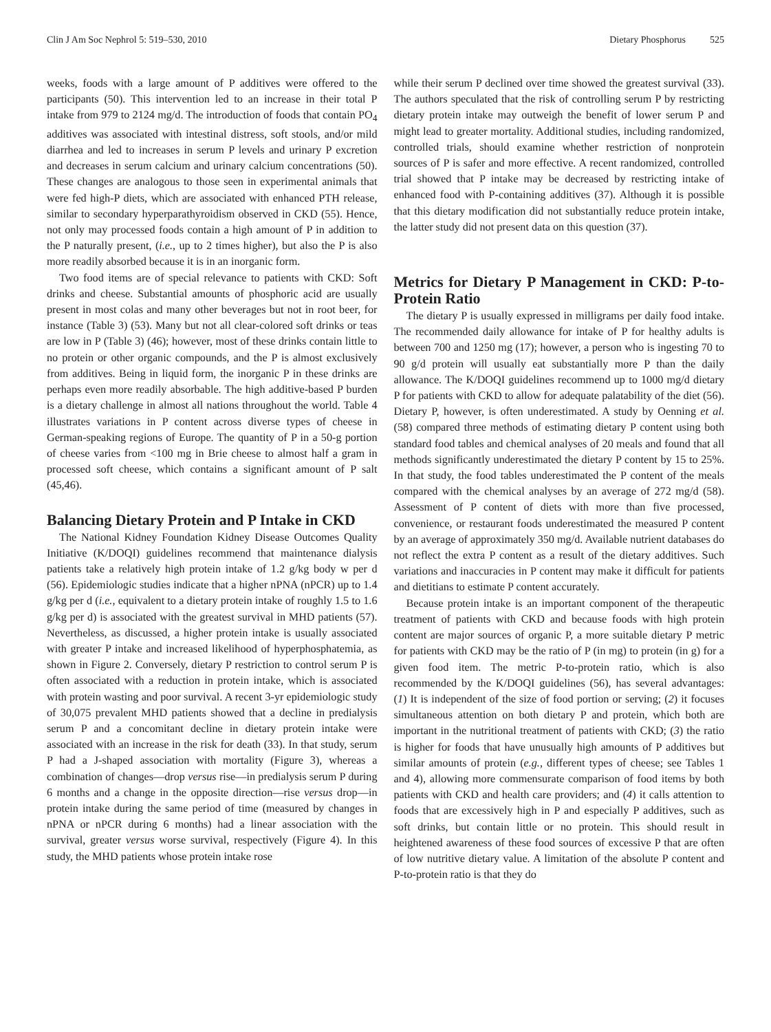Clin J Am Soc Nephrol 5: 519–530, 2010 Dietary Phosphorus 525
weeks, foods with a large amount of P additives were offered to the participants (50). This intervention led to an increase in their total P intake from 979 to 2124 mg/d. The introduction of foods that contain PO<sub>4</sub> additives was associated with intestinal distress, soft stools, and/or mild diarrhea and led to increases in serum P levels and urinary P excretion and decreases in serum calcium and urinary calcium concentrations (50). These changes are analogous to those seen in experimental animals that were fed high-P diets, which are associated with enhanced PTH release, similar to secondary hyperparathyroidism observed in CKD (55). Hence, not only may processed foods contain a high amount of P in addition to the P naturally present, (i.e., up to 2 times higher), but also the P is also more readily absorbed because it is in an inorganic form.
Two food items are of special relevance to patients with CKD: Soft drinks and cheese. Substantial amounts of phosphoric acid are usually present in most colas and many other beverages but not in root beer, for instance (Table 3) (53). Many but not all clear-colored soft drinks or teas are low in P (Table 3) (46); however, most of these drinks contain little to no protein or other organic compounds, and the P is almost exclusively from additives. Being in liquid form, the inorganic P in these drinks are perhaps even more readily absorbable. The high additive-based P burden is a dietary challenge in almost all nations throughout the world. Table 4 illustrates variations in P content across diverse types of cheese in German-speaking regions of Europe. The quantity of P in a 50-g portion of cheese varies from <100 mg in Brie cheese to almost half a gram in processed soft cheese, which contains a significant amount of P salt (45,46).
Balancing Dietary Protein and P Intake in CKD
The National Kidney Foundation Kidney Disease Outcomes Quality Initiative (K/DOQI) guidelines recommend that maintenance dialysis patients take a relatively high protein intake of 1.2 g/kg body w per d (56). Epidemiologic studies indicate that a higher nPNA (nPCR) up to 1.4 g/kg per d (i.e., equivalent to a dietary protein intake of roughly 1.5 to 1.6 g/kg per d) is associated with the greatest survival in MHD patients (57). Nevertheless, as discussed, a higher protein intake is usually associated with greater P intake and increased likelihood of hyperphosphatemia, as shown in Figure 2. Conversely, dietary P restriction to control serum P is often associated with a reduction in protein intake, which is associated with protein wasting and poor survival. A recent 3-yr epidemiologic study of 30,075 prevalent MHD patients showed that a decline in predialysis serum P and a concomitant decline in dietary protein intake were associated with an increase in the risk for death (33). In that study, serum P had a J-shaped association with mortality (Figure 3), whereas a combination of changes—drop versus rise—in predialysis serum P during 6 months and a change in the opposite direction—rise versus drop—in protein intake during the same period of time (measured by changes in nPNA or nPCR during 6 months) had a linear association with the survival, greater versus worse survival, respectively (Figure 4). In this study, the MHD patients whose protein intake rose
while their serum P declined over time showed the greatest survival (33). The authors speculated that the risk of controlling serum P by restricting dietary protein intake may outweigh the benefit of lower serum P and might lead to greater mortality. Additional studies, including randomized, controlled trials, should examine whether restriction of nonprotein sources of P is safer and more effective. A recent randomized, controlled trial showed that P intake may be decreased by restricting intake of enhanced food with P-containing additives (37). Although it is possible that this dietary modification did not substantially reduce protein intake, the latter study did not present data on this question (37).
Metrics for Dietary P Management in CKD: P-to-Protein Ratio
The dietary P is usually expressed in milligrams per daily food intake. The recommended daily allowance for intake of P for healthy adults is between 700 and 1250 mg (17); however, a person who is ingesting 70 to 90 g/d protein will usually eat substantially more P than the daily allowance. The K/DOQI guidelines recommend up to 1000 mg/d dietary P for patients with CKD to allow for adequate palatability of the diet (56). Dietary P, however, is often underestimated. A study by Oenning et al. (58) compared three methods of estimating dietary P content using both standard food tables and chemical analyses of 20 meals and found that all methods significantly underestimated the dietary P content by 15 to 25%. In that study, the food tables underestimated the P content of the meals compared with the chemical analyses by an average of 272 mg/d (58). Assessment of P content of diets with more than five processed, convenience, or restaurant foods underestimated the measured P content by an average of approximately 350 mg/d. Available nutrient databases do not reflect the extra P content as a result of the dietary additives. Such variations and inaccuracies in P content may make it difficult for patients and dietitians to estimate P content accurately.
Because protein intake is an important component of the therapeutic treatment of patients with CKD and because foods with high protein content are major sources of organic P, a more suitable dietary P metric for patients with CKD may be the ratio of P (in mg) to protein (in g) for a given food item. The metric P-to-protein ratio, which is also recommended by the K/DOQI guidelines (56), has several advantages: (1) It is independent of the size of food portion or serving; (2) it focuses simultaneous attention on both dietary P and protein, which both are important in the nutritional treatment of patients with CKD; (3) the ratio is higher for foods that have unusually high amounts of P additives but similar amounts of protein (e.g., different types of cheese; see Tables 1 and 4), allowing more commensurate comparison of food items by both patients with CKD and health care providers; and (4) it calls attention to foods that are excessively high in P and especially P additives, such as soft drinks, but contain little or no protein. This should result in heightened awareness of these food sources of excessive P that are often of low nutritive dietary value. A limitation of the absolute P content and P-to-protein ratio is that they do